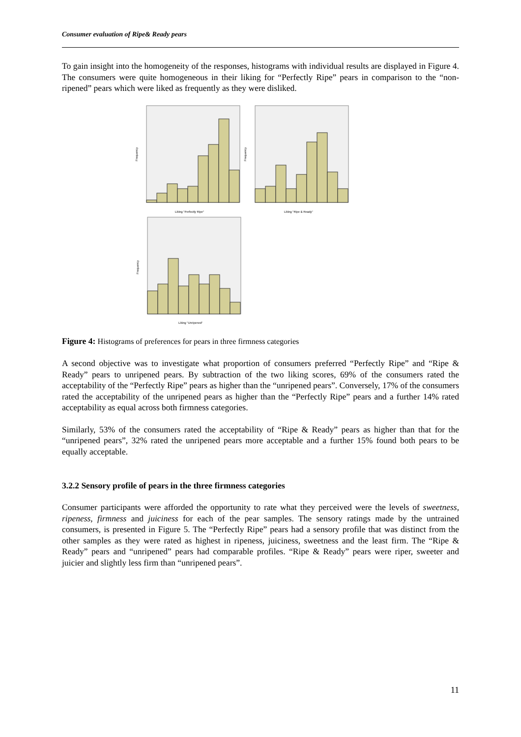Consumer evaluation of Ripe& Ready pears
To gain insight into the homogeneity of the responses, histograms with individual results are displayed in Figure 4. The consumers were quite homogeneous in their liking for “Perfectly Ripe” pears in comparison to the “non-ripened” pears which were liked as frequently as they were disliked.
Frequency
Liking "Perfectly Ripe"
Frequency
Liking "Ripe & Ready"
Frequency
Liking "Unripened"
Figure 4: Histograms of preferences for pears in three firmness categories
A second objective was to investigate what proportion of consumers preferred “Perfectly Ripe” and “Ripe & Ready” pears to unripened pears. By subtraction of the two liking scores, 69% of the consumers rated the acceptability of the “Perfectly Ripe” pears as higher than the “unripened pears”. Conversely, 17% of the consumers rated the acceptability of the unripened pears as higher than the “Perfectly Ripe” pears and a further 14% rated acceptability as equal across both firmness categories.
Similarly, 53% of the consumers rated the acceptability of “Ripe & Ready” pears as higher than that for the “unripened pears”, 32% rated the unripened pears more acceptable and a further 15% found both pears to be equally acceptable.
3.2.2 Sensory profile of pears in the three firmness categories
Consumer participants were afforded the opportunity to rate what they perceived were the levels of sweetness, ripeness, firmness and juiciness for each of the pear samples. The sensory ratings made by the untrained consumers, is presented in Figure 5. The “Perfectly Ripe” pears had a sensory profile that was distinct from the other samples as they were rated as highest in ripeness, juiciness, sweetness and the least firm. The “Ripe & Ready” pears and “unripened” pears had comparable profiles. “Ripe & Ready” pears were riper, sweeter and juicier and slightly less firm than “unripened pears”.
11